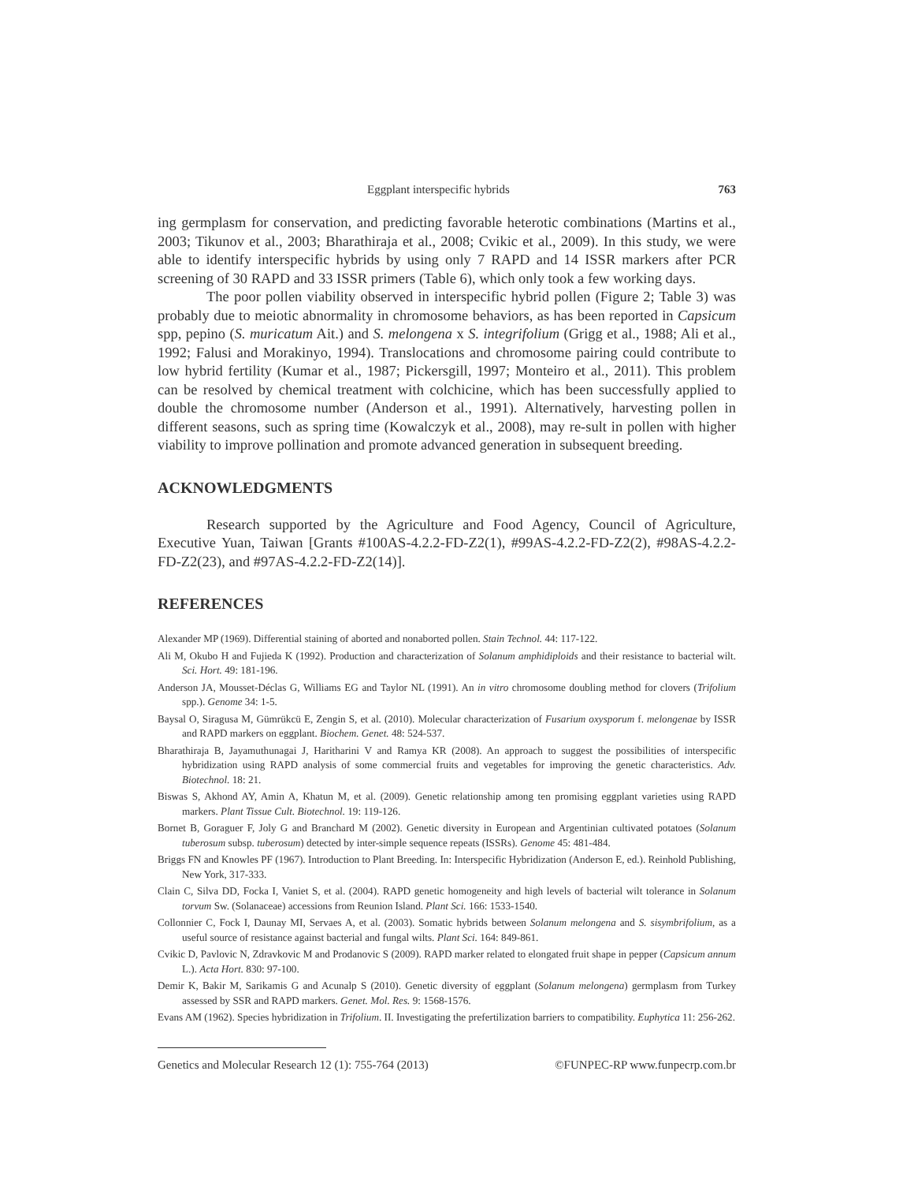Eggplant interspecific hybrids 763
ing germplasm for conservation, and predicting favorable heterotic combinations (Martins et al., 2003; Tikunov et al., 2003; Bharathiraja et al., 2008; Cvikic et al., 2009). In this study, we were able to identify interspecific hybrids by using only 7 RAPD and 14 ISSR markers after PCR screening of 30 RAPD and 33 ISSR primers (Table 6), which only took a few working days.
The poor pollen viability observed in interspecific hybrid pollen (Figure 2; Table 3) was probably due to meiotic abnormality in chromosome behaviors, as has been reported in Capsicum spp, pepino (S. muricatum Ait.) and S. melongena x S. integrifolium (Grigg et al., 1988; Ali et al., 1992; Falusi and Morakinyo, 1994). Translocations and chromosome pairing could contribute to low hybrid fertility (Kumar et al., 1987; Pickersgill, 1997; Monteiro et al., 2011). This problem can be resolved by chemical treatment with colchicine, which has been successfully applied to double the chromosome number (Anderson et al., 1991). Alternatively, harvesting pollen in different seasons, such as spring time (Kowalczyk et al., 2008), may re-sult in pollen with higher viability to improve pollination and promote advanced generation in subsequent breeding.
ACKNOWLEDGMENTS
Research supported by the Agriculture and Food Agency, Council of Agriculture, Executive Yuan, Taiwan [Grants #100AS-4.2.2-FD-Z2(1), #99AS-4.2.2-FD-Z2(2), #98AS-4.2.2-FD-Z2(23), and #97AS-4.2.2-FD-Z2(14)].
REFERENCES
Alexander MP (1969). Differential staining of aborted and nonaborted pollen. Stain Technol. 44: 117-122.
Ali M, Okubo H and Fujieda K (1992). Production and characterization of Solanum amphidiploids and their resistance to bacterial wilt. Sci. Hort. 49: 181-196.
Anderson JA, Mousset-Déclas G, Williams EG and Taylor NL (1991). An in vitro chromosome doubling method for clovers (Trifolium spp.). Genome 34: 1-5.
Baysal O, Siragusa M, Gümrükcü E, Zengin S, et al. (2010). Molecular characterization of Fusarium oxysporum f. melongenae by ISSR and RAPD markers on eggplant. Biochem. Genet. 48: 524-537.
Bharathiraja B, Jayamuthunagai J, Haritharini V and Ramya KR (2008). An approach to suggest the possibilities of interspecific hybridization using RAPD analysis of some commercial fruits and vegetables for improving the genetic characteristics. Adv. Biotechnol. 18: 21.
Biswas S, Akhond AY, Amin A, Khatun M, et al. (2009). Genetic relationship among ten promising eggplant varieties using RAPD markers. Plant Tissue Cult. Biotechnol. 19: 119-126.
Bornet B, Goraguer F, Joly G and Branchard M (2002). Genetic diversity in European and Argentinian cultivated potatoes (Solanum tuberosum subsp. tuberosum) detected by inter-simple sequence repeats (ISSRs). Genome 45: 481-484.
Briggs FN and Knowles PF (1967). Introduction to Plant Breeding. In: Interspecific Hybridization (Anderson E, ed.). Reinhold Publishing, New York, 317-333.
Clain C, Silva DD, Focka I, Vaniet S, et al. (2004). RAPD genetic homogeneity and high levels of bacterial wilt tolerance in Solanum torvum Sw. (Solanaceae) accessions from Reunion Island. Plant Sci. 166: 1533-1540.
Collonnier C, Fock I, Daunay MI, Servaes A, et al. (2003). Somatic hybrids between Solanum melongena and S. sisymbrifolium, as a useful source of resistance against bacterial and fungal wilts. Plant Sci. 164: 849-861.
Cvikic D, Pavlovic N, Zdravkovic M and Prodanovic S (2009). RAPD marker related to elongated fruit shape in pepper (Capsicum annum L.). Acta Hort. 830: 97-100.
Demir K, Bakir M, Sarikamis G and Acunalp S (2010). Genetic diversity of eggplant (Solanum melongena) germplasm from Turkey assessed by SSR and RAPD markers. Genet. Mol. Res. 9: 1568-1576.
Evans AM (1962). Species hybridization in Trifolium. II. Investigating the prefertilization barriers to compatibility. Euphytica 11: 256-262.
Genetics and Molecular Research 12 (1): 755-764 (2013) ©FUNPEC-RP www.funpecrp.com.br